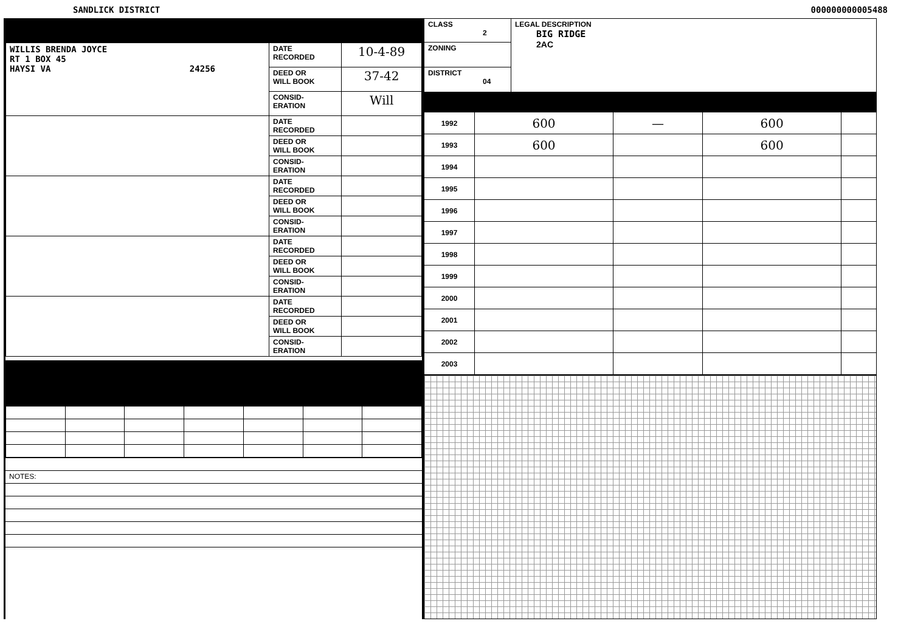SANDLICK DISTRICT 000000000005488
| WILLIS BRENDA JOYCE RT 1 BOX 45 HAYSI VA 24256 | DATE RECORDED | 10-4-89 |
| | DEED OR WILL BOOK | 37-42 |
| | CONSID- ERATION | Will |
| | DATE RECORDED | |
| | DEED OR WILL BOOK | |
| | CONSID- ERATION | |
| | DATE RECORDED | |
| | DEED OR WILL BOOK | |
| | CONSID- ERATION | |
| | DATE RECORDED | |
| | DEED OR WILL BOOK | |
| | CONSID- ERATION | |
| | DATE RECORDED | |
| | DEED OR WILL BOOK | |
| | CONSID- ERATION | |
| NOTES: |
| CLASS 2 | LEGAL DESCRIPTION BIG RIDGE 2AC |
| ZONING | |
| DISTRICT 04 | |
| 1992 | 600 | — | 600 | |
| 1993 | 600 | | 600 | |
| 1994 | | | | |
| 1995 | | | | |
| 1996 | | | | |
| 1997 | | | | |
| 1998 | | | | |
| 1999 | | | | |
| 2000 | | | | |
| 2001 | | | | |
| 2002 | | | | |
| 2003 | | | | |